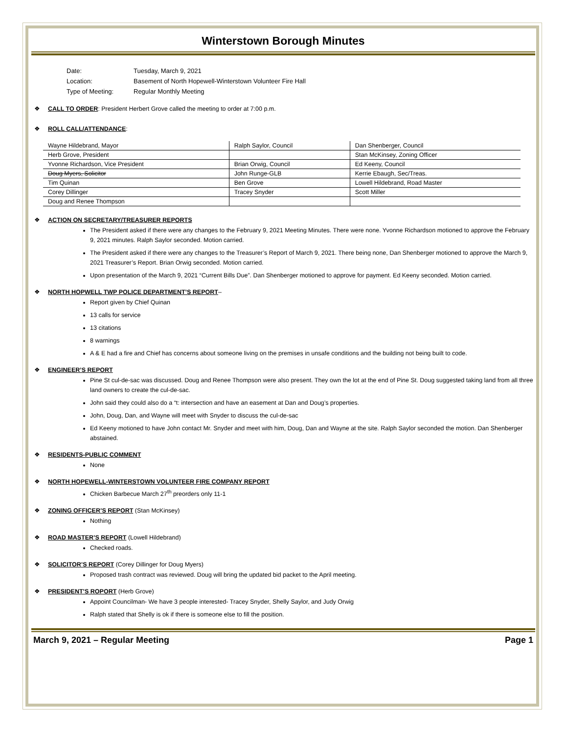Winterstown Borough Minutes
| Date: | Tuesday, March 9, 2021 |
| Location: | Basement of North Hopewell-Winterstown Volunteer Fire Hall |
| Type of Meeting: | Regular Monthly Meeting |
❖ CALL TO ORDER: President Herbert Grove called the meeting to order at 7:00 p.m.
❖ ROLL CALL/ATTENDANCE:
| Wayne Hildebrand, Mayor | Ralph Saylor, Council | Dan Shenberger, Council |
| Herb Grove, President | | Stan McKinsey, Zoning Officer |
| Yvonne Richardson, Vice President | Brian Orwig, Council | Ed Keeny, Council |
| Doug Myers, Solicitor | John Runge-GLB | Kerrie Ebaugh, Sec/Treas. |
| Tim Quinan | Ben Grove | Lowell Hildebrand, Road Master |
| Corey Dillinger | Tracey Snyder | Scott Miller |
| Doug and Renee Thompson | | |
❖ ACTION ON SECRETARY/TREASURER REPORTS
The President asked if there were any changes to the February 9, 2021 Meeting Minutes. There were none. Yvonne Richardson motioned to approve the February 9, 2021 minutes. Ralph Saylor seconded. Motion carried.
The President asked if there were any changes to the Treasurer’s Report of March 9, 2021. There being none, Dan Shenberger motioned to approve the March 9, 2021 Treasurer’s Report. Brian Orwig seconded. Motion carried.
Upon presentation of the March 9, 2021 “Current Bills Due”. Dan Shenberger motioned to approve for payment. Ed Keeny seconded. Motion carried.
❖ NORTH HOPWELL TWP POLICE DEPARTMENT’S REPORT–
Report given by Chief Quinan
13 calls for service
13 citations
8 warnings
A & E had a fire and Chief has concerns about someone living on the premises in unsafe conditions and the building not being built to code.
❖ ENGINEER’S REPORT
Pine St cul-de-sac was discussed. Doug and Renee Thompson were also present. They own the lot at the end of Pine St. Doug suggested taking land from all three land owners to create the cul-de-sac.
John said they could also do a “t: intersection and have an easement at Dan and Doug’s properties.
John, Doug, Dan, and Wayne will meet with Snyder to discuss the cul-de-sac
Ed Keeny motioned to have John contact Mr. Snyder and meet with him, Doug, Dan and Wayne at the site. Ralph Saylor seconded the motion. Dan Shenberger abstained.
❖ RESIDENTS-PUBLIC COMMENT
None
❖ NORTH HOPEWELL-WINTERSTOWN VOLUNTEER FIRE COMPANY REPORT
Chicken Barbecue March 27<sup>th</sup> preorders only 11-1
❖ ZONING OFFICER’S REPORT (Stan McKinsey)
Nothing
❖ ROAD MASTER’S REPORT (Lowell Hildebrand)
Checked roads.
❖ SOLICITOR’S REPORT (Corey Dillinger for Doug Myers)
Proposed trash contract was reviewed. Doug will bring the updated bid packet to the April meeting.
❖ PRESIDENT’S ROPORT (Herb Grove)
Appoint Councilman- We have 3 people interested- Tracey Snyder, Shelly Saylor, and Judy Orwig
Ralph stated that Shelly is ok if there is someone else to fill the position.
March 9, 2021 – Regular Meeting Page 1